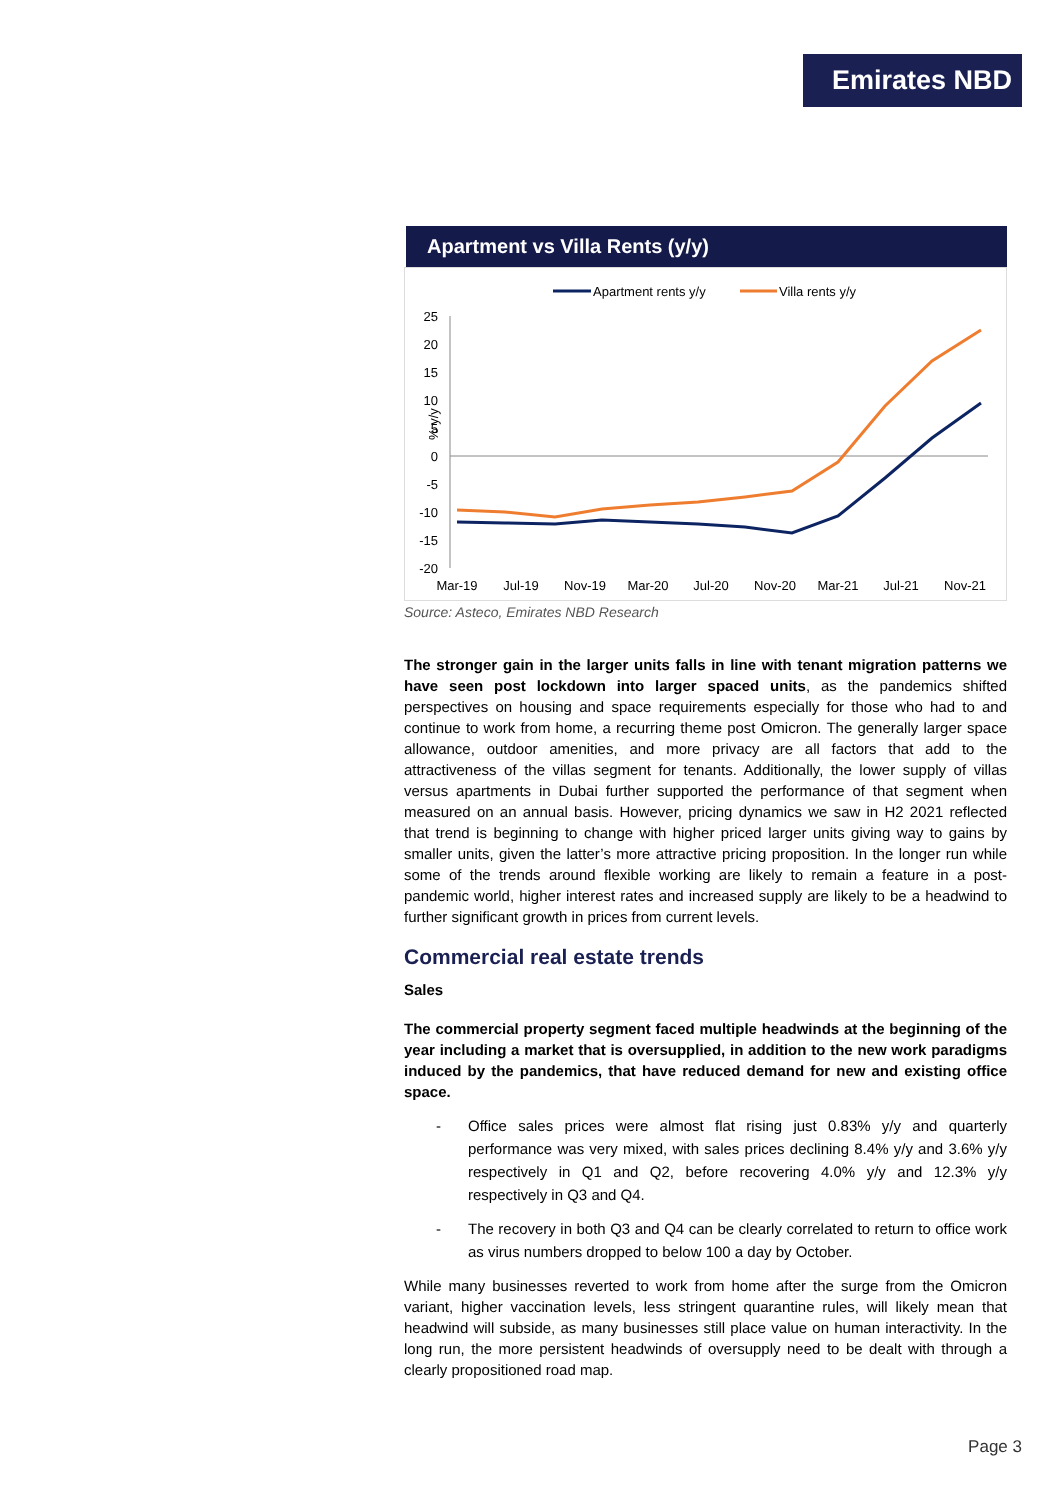Emirates NBD
Apartment vs Villa Rents (y/y)
Apartment rents y/y
Villa rents y/y
25
20
15
10
5
0
-5
-10
-15
-20
% y/y
Mar-19
Jul-19
Nov-19
Mar-20
Jul-20
Nov-20
Mar-21
Jul-21
Nov-21
Source: Asteco, Emirates NBD Research
The stronger gain in the larger units falls in line with tenant migration patterns we have seen post lockdown into larger spaced units, as the pandemics shifted perspectives on housing and space requirements especially for those who had to and continue to work from home, a recurring theme post Omicron. The generally larger space allowance, outdoor amenities, and more privacy are all factors that add to the attractiveness of the villas segment for tenants. Additionally, the lower supply of villas versus apartments in Dubai further supported the performance of that segment when measured on an annual basis. However, pricing dynamics we saw in H2 2021 reflected that trend is beginning to change with higher priced larger units giving way to gains by smaller units, given the latter’s more attractive pricing proposition. In the longer run while some of the trends around flexible working are likely to remain a feature in a post-pandemic world, higher interest rates and increased supply are likely to be a headwind to further significant growth in prices from current levels.
Commercial real estate trends
Sales
The commercial property segment faced multiple headwinds at the beginning of the year including a market that is oversupplied, in addition to the new work paradigms induced by the pandemics, that have reduced demand for new and existing office space.
- Office sales prices were almost flat rising just 0.83% y/y and quarterly performance was very mixed, with sales prices declining 8.4% y/y and 3.6% y/y respectively in Q1 and Q2, before recovering 4.0% y/y and 12.3% y/y respectively in Q3 and Q4.
- The recovery in both Q3 and Q4 can be clearly correlated to return to office work as virus numbers dropped to below 100 a day by October.
While many businesses reverted to work from home after the surge from the Omicron variant, higher vaccination levels, less stringent quarantine rules, will likely mean that headwind will subside, as many businesses still place value on human interactivity. In the long run, the more persistent headwinds of oversupply need to be dealt with through a clearly propositioned road map.
Page 3